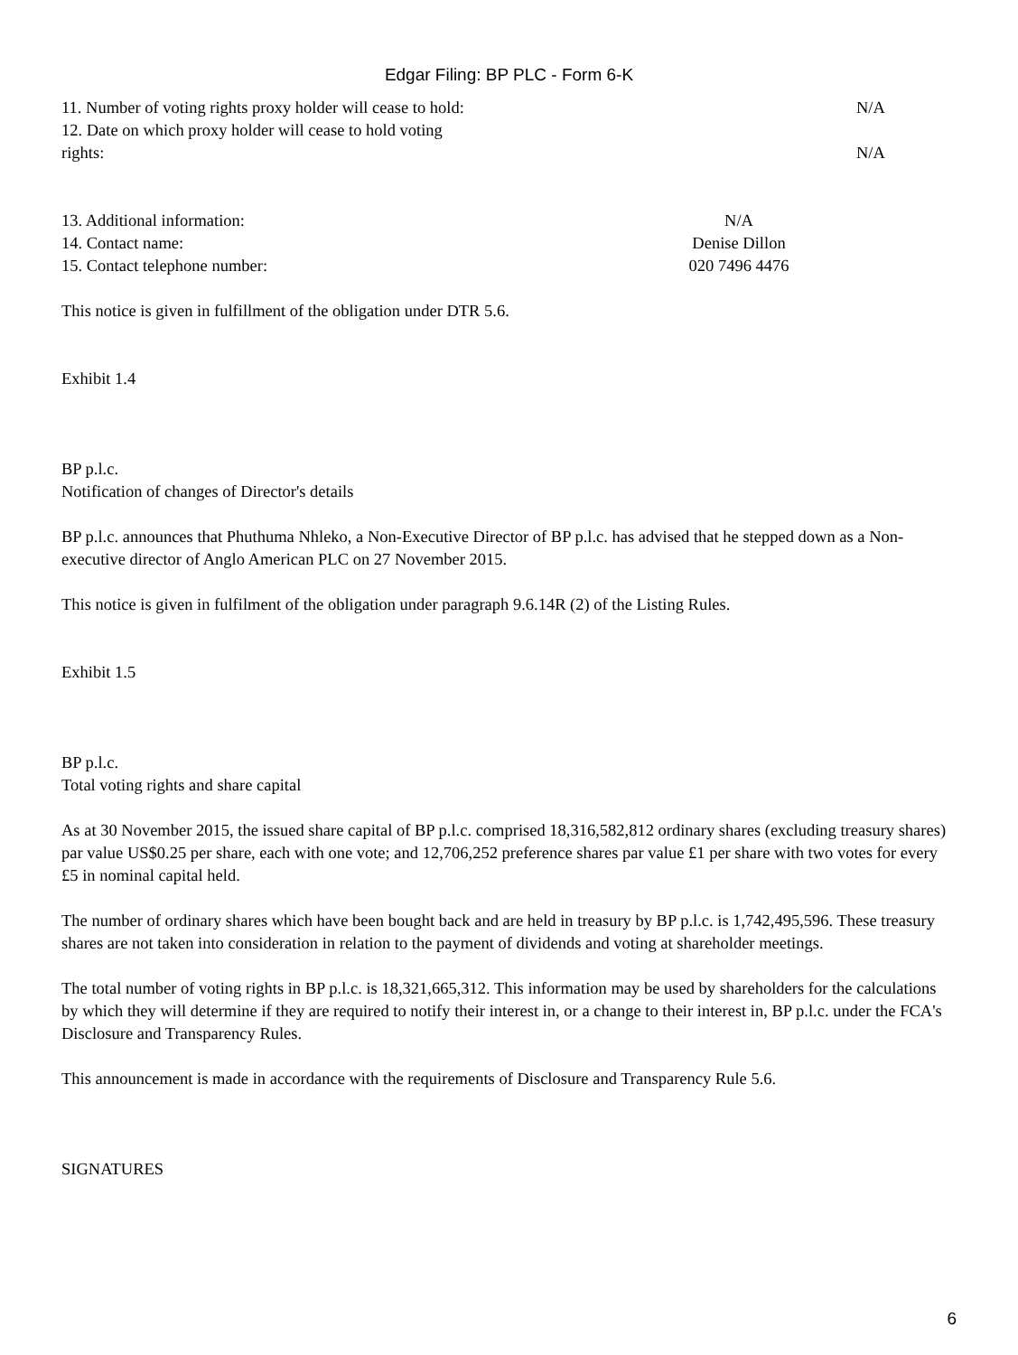Edgar Filing: BP PLC - Form 6-K
| 11. Number of voting rights proxy holder will cease to hold: | N/A |
| 12. Date on which proxy holder will cease to hold voting rights: | N/A |
| 13. Additional information: | N/A | |
| 14. Contact name: | Denise Dillon | |
| 15. Contact telephone number: | 020 7496 4476 | |
This notice is given in fulfillment of the obligation under DTR 5.6.
Exhibit 1.4
BP p.l.c.
Notification of changes of Director's details
BP p.l.c. announces that Phuthuma Nhleko, a Non-Executive Director of BP p.l.c. has advised that he stepped down as a Non-executive director of Anglo American PLC on 27 November 2015.
This notice is given in fulfilment of the obligation under paragraph 9.6.14R (2) of the Listing Rules.
Exhibit 1.5
BP p.l.c.
Total voting rights and share capital
As at 30 November 2015, the issued share capital of BP p.l.c. comprised 18,316,582,812 ordinary shares (excluding treasury shares) par value US$0.25 per share, each with one vote; and 12,706,252 preference shares par value £1 per share with two votes for every £5 in nominal capital held.
The number of ordinary shares which have been bought back and are held in treasury by BP p.l.c. is 1,742,495,596. These treasury shares are not taken into consideration in relation to the payment of dividends and voting at shareholder meetings.
The total number of voting rights in BP p.l.c. is 18,321,665,312. This information may be used by shareholders for the calculations by which they will determine if they are required to notify their interest in, or a change to their interest in, BP p.l.c. under the FCA's Disclosure and Transparency Rules.
This announcement is made in accordance with the requirements of Disclosure and Transparency Rule 5.6.
SIGNATURES
6